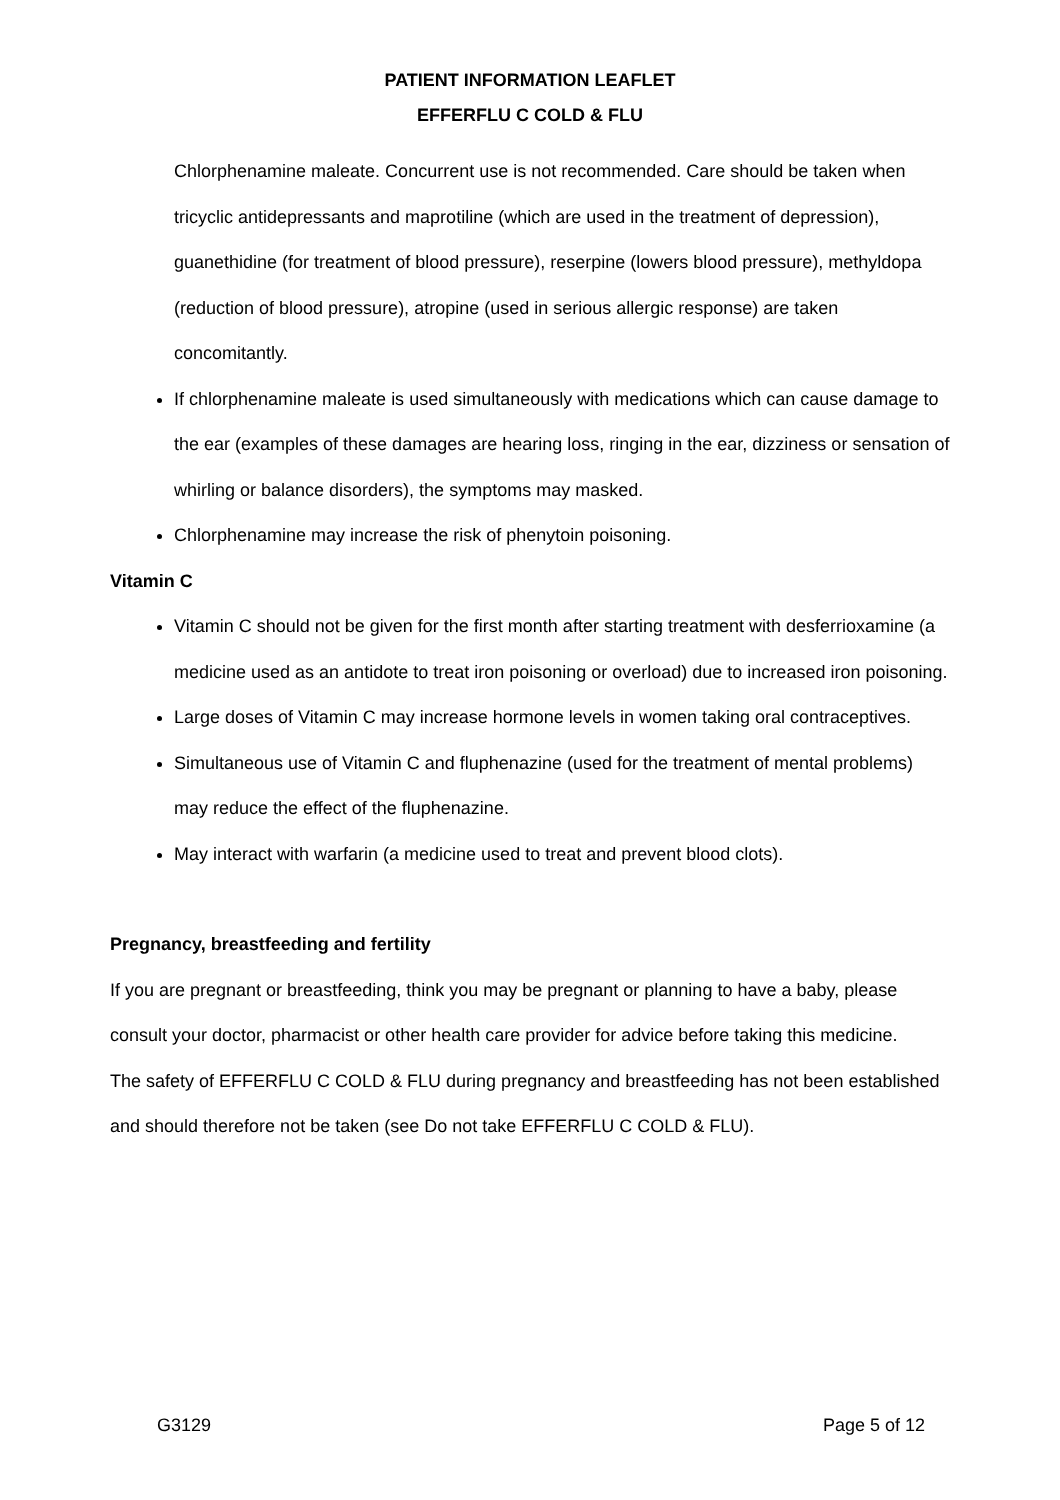PATIENT INFORMATION LEAFLET
EFFERFLU C COLD & FLU
Chlorphenamine maleate. Concurrent use is not recommended. Care should be taken when tricyclic antidepressants and maprotiline (which are used in the treatment of depression), guanethidine (for treatment of blood pressure), reserpine (lowers blood pressure), methyldopa (reduction of blood pressure), atropine (used in serious allergic response) are taken concomitantly.
If chlorphenamine maleate is used simultaneously with medications which can cause damage to the ear (examples of these damages are hearing loss, ringing in the ear, dizziness or sensation of whirling or balance disorders), the symptoms may masked.
Chlorphenamine may increase the risk of phenytoin poisoning.
Vitamin C
Vitamin C should not be given for the first month after starting treatment with desferrioxamine (a medicine used as an antidote to treat iron poisoning or overload) due to increased iron poisoning.
Large doses of Vitamin C may increase hormone levels in women taking oral contraceptives.
Simultaneous use of Vitamin C and fluphenazine (used for the treatment of mental problems) may reduce the effect of the fluphenazine.
May interact with warfarin (a medicine used to treat and prevent blood clots).
Pregnancy, breastfeeding and fertility
If you are pregnant or breastfeeding, think you may be pregnant or planning to have a baby, please consult your doctor, pharmacist or other health care provider for advice before taking this medicine.
The safety of EFFERFLU C COLD & FLU during pregnancy and breastfeeding has not been established and should therefore not be taken (see Do not take EFFERFLU C COLD & FLU).
G3129 Page 5 of 12